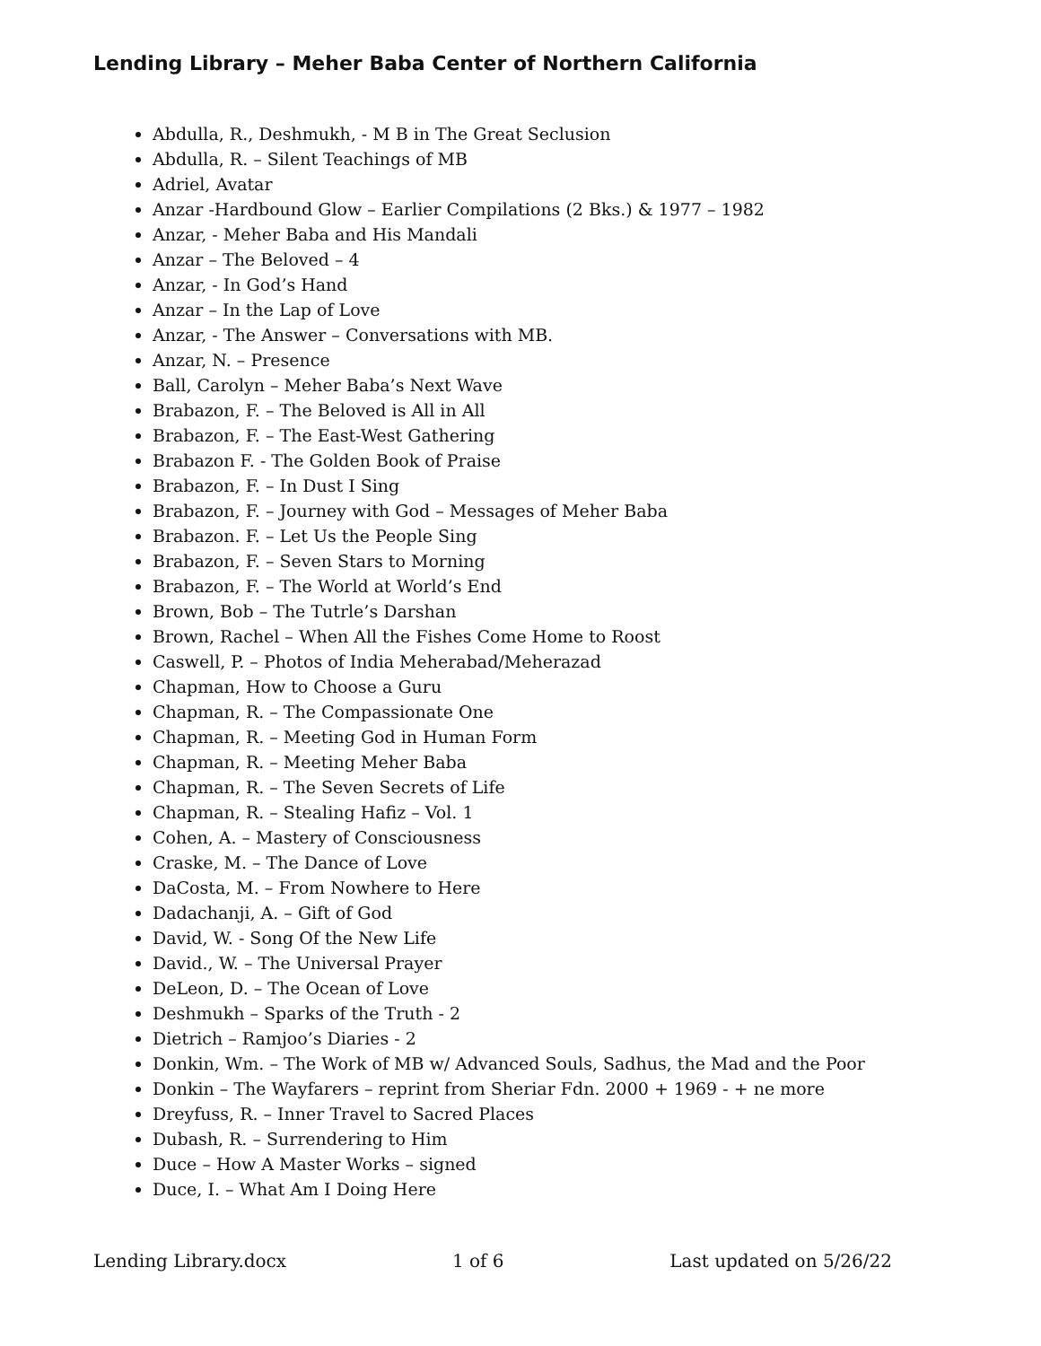Lending Library – Meher Baba Center of Northern California
Abdulla, R., Deshmukh, - M B in The Great Seclusion
Abdulla, R. – Silent Teachings of MB
Adriel, Avatar
Anzar -Hardbound Glow – Earlier Compilations (2 Bks.) & 1977 – 1982
Anzar, - Meher Baba and His Mandali
Anzar – The Beloved – 4
Anzar, - In God’s Hand
Anzar – In the Lap of Love
Anzar, - The Answer – Conversations with MB.
Anzar, N. – Presence
Ball, Carolyn – Meher Baba’s Next Wave
Brabazon, F. – The Beloved is All in All
Brabazon, F. – The East-West Gathering
Brabazon F. - The Golden Book of Praise
Brabazon, F. – In Dust I Sing
Brabazon, F. – Journey with God – Messages of Meher Baba
Brabazon. F. – Let Us the People Sing
Brabazon, F. – Seven Stars to Morning
Brabazon, F. – The World at World’s End
Brown, Bob – The Tutrle’s Darshan
Brown, Rachel – When All the Fishes Come Home to Roost
Caswell, P. – Photos of India Meherabad/Meherazad
Chapman, How to Choose a Guru
Chapman, R. – The Compassionate One
Chapman, R. – Meeting God in Human Form
Chapman, R. – Meeting Meher Baba
Chapman, R. – The Seven Secrets of Life
Chapman, R. – Stealing Hafiz – Vol. 1
Cohen, A. – Mastery of Consciousness
Craske, M. – The Dance of Love
DaCosta, M. – From Nowhere to Here
Dadachanji, A. – Gift of God
David, W. - Song Of the New Life
David., W. – The Universal Prayer
DeLeon, D. – The Ocean of Love
Deshmukh – Sparks of the Truth - 2
Dietrich – Ramjoo’s Diaries - 2
Donkin, Wm. – The Work of MB w/ Advanced Souls, Sadhus, the Mad and the Poor
Donkin – The Wayfarers – reprint from Sheriar Fdn. 2000 + 1969 - + ne more
Dreyfuss, R. – Inner Travel to Sacred Places
Dubash, R. – Surrendering to Him
Duce – How A Master Works – signed
Duce, I. – What Am I Doing Here
Lending Library.docx 1 of 6 Last updated on 5/26/22